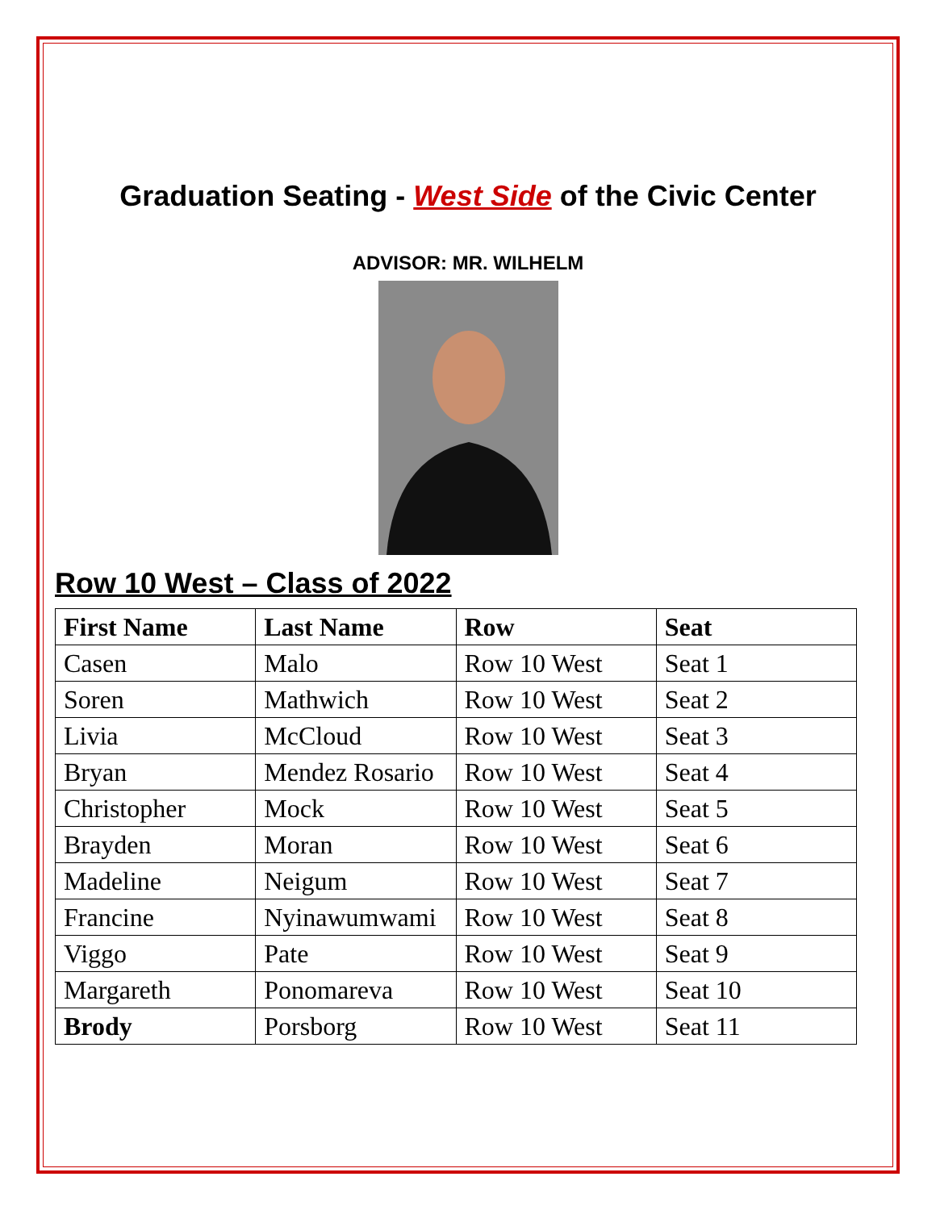Graduation Seating - West Side of the Civic Center
ADVISOR: MR. WILHELM
Row 10 West – Class of 2022
| First Name | Last Name | Row | Seat |
| --- | --- | --- | --- |
| Casen | Malo | Row 10 West | Seat 1 |
| Soren | Mathwich | Row 10 West | Seat 2 |
| Livia | McCloud | Row 10 West | Seat 3 |
| Bryan | Mendez Rosario | Row 10 West | Seat 4 |
| Christopher | Mock | Row 10 West | Seat 5 |
| Brayden | Moran | Row 10 West | Seat 6 |
| Madeline | Neigum | Row 10 West | Seat 7 |
| Francine | Nyinawumwami | Row 10 West | Seat 8 |
| Viggo | Pate | Row 10 West | Seat 9 |
| Margareth | Ponomareva | Row 10 West | Seat 10 |
| Brody | Porsborg | Row 10 West | Seat 11 |